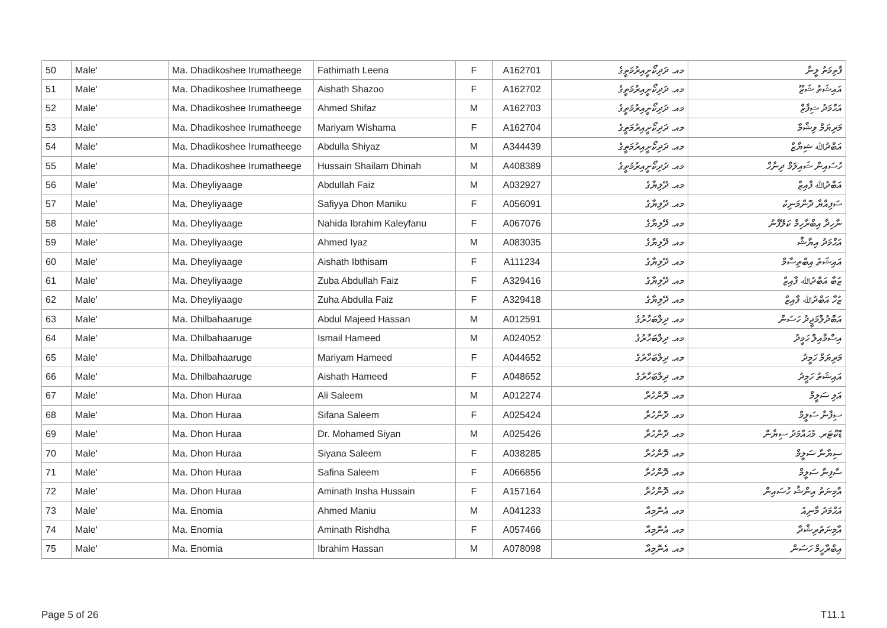| 50 | Male' | Ma. Dhadikoshee Irumatheege | Fathimath Leena | F | A162701 | މއ. ދަދިކޯށީއިރުމަތީގެ | ފާތިމަތު ލީނާ |
| 51 | Male' | Ma. Dhadikoshee Irumatheege | Aishath Shazoo | F | A162702 | މއ. ދަދިކޯށީއިރުމަތީގެ | އައިޝަތު ޝަޒޫ |
| 52 | Male' | Ma. Dhadikoshee Irumatheege | Ahmed Shifaz | M | A162703 | މއ. ދަދިކޯށީއިރުމަތީގެ | އަޙްމަދު ޝިފާޒް |
| 53 | Male' | Ma. Dhadikoshee Irumatheege | Mariyam Wishama | F | A162704 | މއ. ދަދިކޯށީއިރުމަތީގެ | މަރިޔަމް ވިޝާމާ |
| 54 | Male' | Ma. Dhadikoshee Irumatheege | Abdulla Shiyaz | M | A344439 | މއ. ދަދިކޯށީއިރުމަތީގެ | އަބްދުﷲ ޝިޔާޒް |
| 55 | Male' | Ma. Dhadikoshee Irumatheege | Hussain Shailam Dhinah | M | A408389 | މއ. ދަދިކޯށީއިރުމަތީގެ | ހުސައިން ޝައިލަމް ދިނާހް |
| 56 | Male' | Ma. Dheyliyaage | Abdullah Faiz | M | A032927 | މއ. ދޭލިޔާގެ | އަބްދުﷲ ފާއިޒް |
| 57 | Male' | Ma. Dheyliyaage | Safiyya Dhon Maniku | F | A056091 | މއ. ދޭލިޔާގެ | ސަފިއްޔާ ދޮންމަނިކު |
| 58 | Male' | Ma. Dheyliyaage | Nahida Ibrahim Kaleyfanu | F | A067076 | މއ. ދޭލިޔާގެ | ނާހިދާ އިބްރާހިމް ކަލޭފާނު |
| 59 | Male' | Ma. Dheyliyaage | Ahmed Iyaz | M | A083035 | މއ. ދޭލިޔާގެ | އަޙްމަދު އިޔާޝް |
| 60 | Male' | Ma. Dheyliyaage | Aishath Ibthisam | F | A111234 | މއ. ދޭލިޔާގެ | އައިޝަތު އިބްތިސާމް |
| 61 | Male' | Ma. Dheyliyaage | Zuba Abdullah Faiz | F | A329416 | މއ. ދޭލިޔާގެ | ޒުބާ އަބްދުﷲ ފާއިޒް |
| 62 | Male' | Ma. Dheyliyaage | Zuha Abdulla Faiz | F | A329418 | މއ. ދޭލިޔާގެ | ޒުހާ އަބްދުﷲ ފާއިޒް |
| 63 | Male' | Ma. Dhilbahaaruge | Abdul Majeed Hassan | M | A012591 | މއ. ދިލްބަހާރުގެ | އަބްދުލްމަޖީދު ހަސަން |
| 64 | Male' | Ma. Dhilbahaaruge | Ismail Hameed | M | A024052 | މއ. ދިލްބަހާރުގެ | އިސްމާއިލް ހަމީދު |
| 65 | Male' | Ma. Dhilbahaaruge | Mariyam Hameed | F | A044652 | މއ. ދިލްބަހާރުގެ | މަރިޔަމް ހަމީދު |
| 66 | Male' | Ma. Dhilbahaaruge | Aishath Hameed | F | A048652 | މއ. ދިލްބަހާރުގެ | އައިޝަތު ހަމީދު |
| 67 | Male' | Ma. Dhon Huraa | Ali Saleem | M | A012274 | މއ. ދޮންހުރާ | އަލި ސަލީމް |
| 68 | Male' | Ma. Dhon Huraa | Sifana Saleem | F | A025424 | މއ. ދޮންހުރާ | ސިފާނާ ސަލީމް |
| 69 | Male' | Ma. Dhon Huraa | Dr. Mohamed Siyan | M | A025426 | މއ. ދޮންހުރާ | ޑޮކްޓަރ. މުޙައްމަދު ސިޔާން |
| 70 | Male' | Ma. Dhon Huraa | Siyana Saleem | F | A038285 | މއ. ދޮންހުރާ | ސިޔާނާ ސަލީމް |
| 71 | Male' | Ma. Dhon Huraa | Safina Saleem | F | A066856 | މއ. ދޮންހުރާ | ސާފިނާ ސަލީމް |
| 72 | Male' | Ma. Dhon Huraa | Aminath Insha Hussain | F | A157164 | މއ. ދޮންހުރާ | އާމިނަތު އިންޝާ ހުސައިން |
| 73 | Male' | Ma. Enomia | Ahmed Maniu | M | A041233 | މއ. އެނޮމިއާ | އަޙްމަދު މާނިއު |
| 74 | Male' | Ma. Enomia | Aminath Rishdha | F | A057466 | މއ. އެނޮމިއާ | އާމިނަތުރިޝްދާ |
| 75 | Male' | Ma. Enomia | Ibrahim Hassan | M | A078098 | މއ. އެނޮމިއާ | އިބްރާހީމް ހަސަން |
Page 5 of 26 T11.1